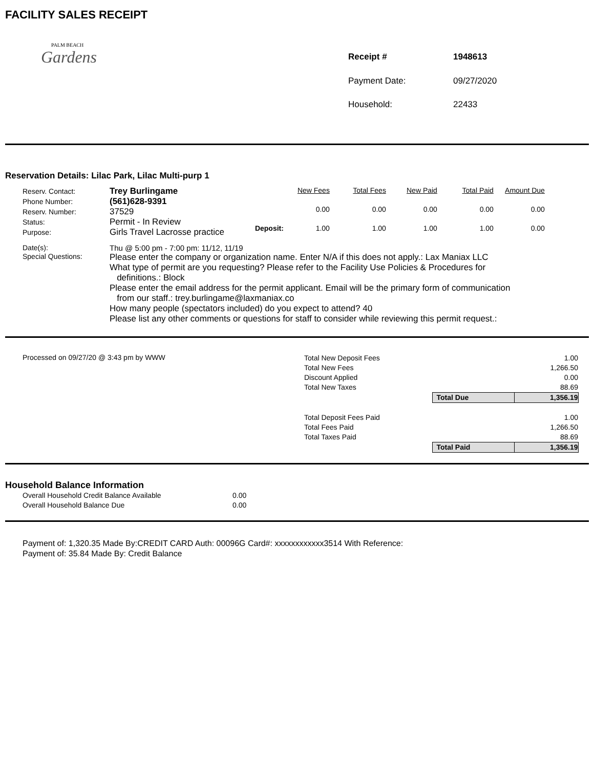FACILITY SALES RECEIPT
PALM BEACH
Gardens
Receipt # 1948613 Payment Date: 09/27/2020 Household: 22433
Reservation Details: Lilac Park, Lilac Multi-purp 1
| Reserv. Contact: | Trey Burlingame |
| Phone Number: | (561)628-9391 |
| Reserv. Number: | 37529 |
| Status: | Permit - In Review |
| Purpose: | Girls Travel Lacrosse practice |
| | New Fees | Total Fees | New Paid | Total Paid | Amount Due |
| --- | --- | --- | --- | --- | --- |
| | 0.00 | 0.00 | 0.00 | 0.00 | 0.00 |
| Deposit: | 1.00 | 1.00 | 1.00 | 1.00 | 0.00 |
| Date(s): | Thu @ 5:00 pm - 7:00 pm: 11/12, 11/19 |
| Special Questions: | Please enter the company or organization name. Enter N/A if this does not apply.: Lax Maniax LLC What type of permit are you requesting? Please refer to the Facility Use Policies & Procedures for definitions.: Block Please enter the email address for the permit applicant. Email will be the primary form of communication from our staff.: trey.burlingame@laxmaniax.co How many people (spectators included) do you expect to attend? 40 Please list any other comments or questions for staff to consider while reviewing this permit request.: |
Processed on 09/27/20 @ 3:43 pm by WWW
| Total New Deposit Fees | | 1.00 |
| Total New Fees | | 1,266.50 |
| Discount Applied | | 0.00 |
| Total New Taxes | | 88.69 |
| | Total Due | 1,356.19 |
| Total Deposit Fees Paid | | 1.00 |
| Total Fees Paid | | 1,266.50 |
| Total Taxes Paid | | 88.69 |
| | Total Paid | 1,356.19 |
Household Balance Information
| Overall Household Credit Balance Available | 0.00 |
| Overall Household Balance Due | 0.00 |
Payment of: 1,320.35 Made By:CREDIT CARD Auth: 00096G Card#: xxxxxxxxxxxx3514 With Reference:
Payment of: 35.84 Made By: Credit Balance